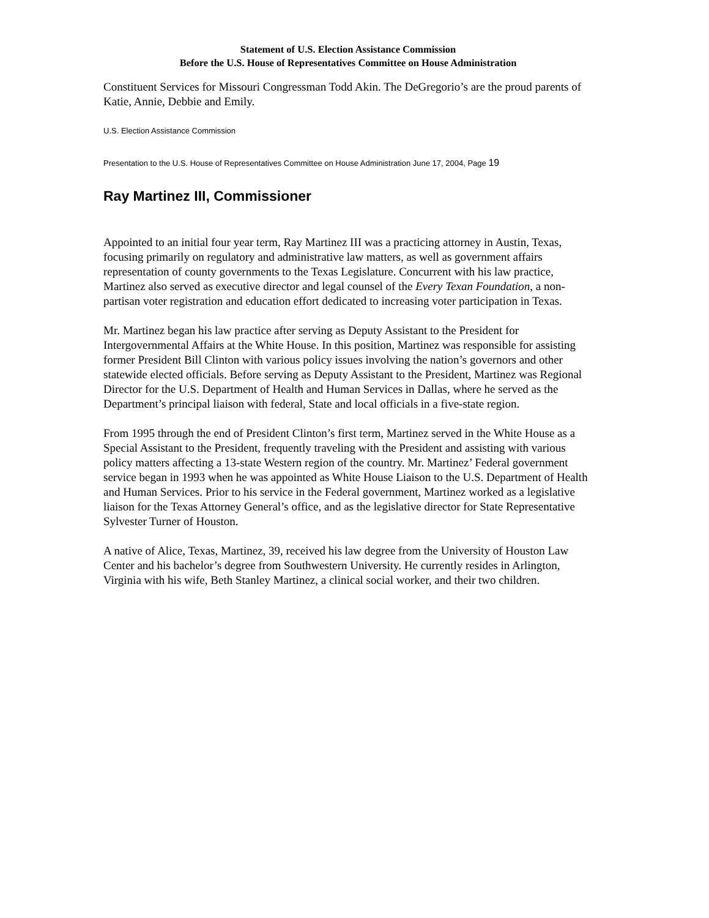Statement of U.S. Election Assistance Commission
Before the U.S. House of Representatives Committee on House Administration
Constituent Services for Missouri Congressman Todd Akin. The DeGregorio’s are the proud parents of Katie, Annie, Debbie and Emily.
U.S. Election Assistance Commission
Presentation to the U.S. House of Representatives Committee on House Administration June 17, 2004, Page 19
Ray Martinez III, Commissioner
Appointed to an initial four year term, Ray Martinez III was a practicing attorney in Austin, Texas, focusing primarily on regulatory and administrative law matters, as well as government affairs representation of county governments to the Texas Legislature. Concurrent with his law practice, Martinez also served as executive director and legal counsel of the Every Texan Foundation, a non-partisan voter registration and education effort dedicated to increasing voter participation in Texas.
Mr. Martinez began his law practice after serving as Deputy Assistant to the President for Intergovernmental Affairs at the White House. In this position, Martinez was responsible for assisting former President Bill Clinton with various policy issues involving the nation’s governors and other statewide elected officials. Before serving as Deputy Assistant to the President, Martinez was Regional Director for the U.S. Department of Health and Human Services in Dallas, where he served as the Department’s principal liaison with federal, State and local officials in a five-state region.
From 1995 through the end of President Clinton’s first term, Martinez served in the White House as a Special Assistant to the President, frequently traveling with the President and assisting with various policy matters affecting a 13-state Western region of the country. Mr. Martinez’ Federal government service began in 1993 when he was appointed as White House Liaison to the U.S. Department of Health and Human Services. Prior to his service in the Federal government, Martinez worked as a legislative liaison for the Texas Attorney General’s office, and as the legislative director for State Representative Sylvester Turner of Houston.
A native of Alice, Texas, Martinez, 39, received his law degree from the University of Houston Law Center and his bachelor’s degree from Southwestern University. He currently resides in Arlington, Virginia with his wife, Beth Stanley Martinez, a clinical social worker, and their two children.